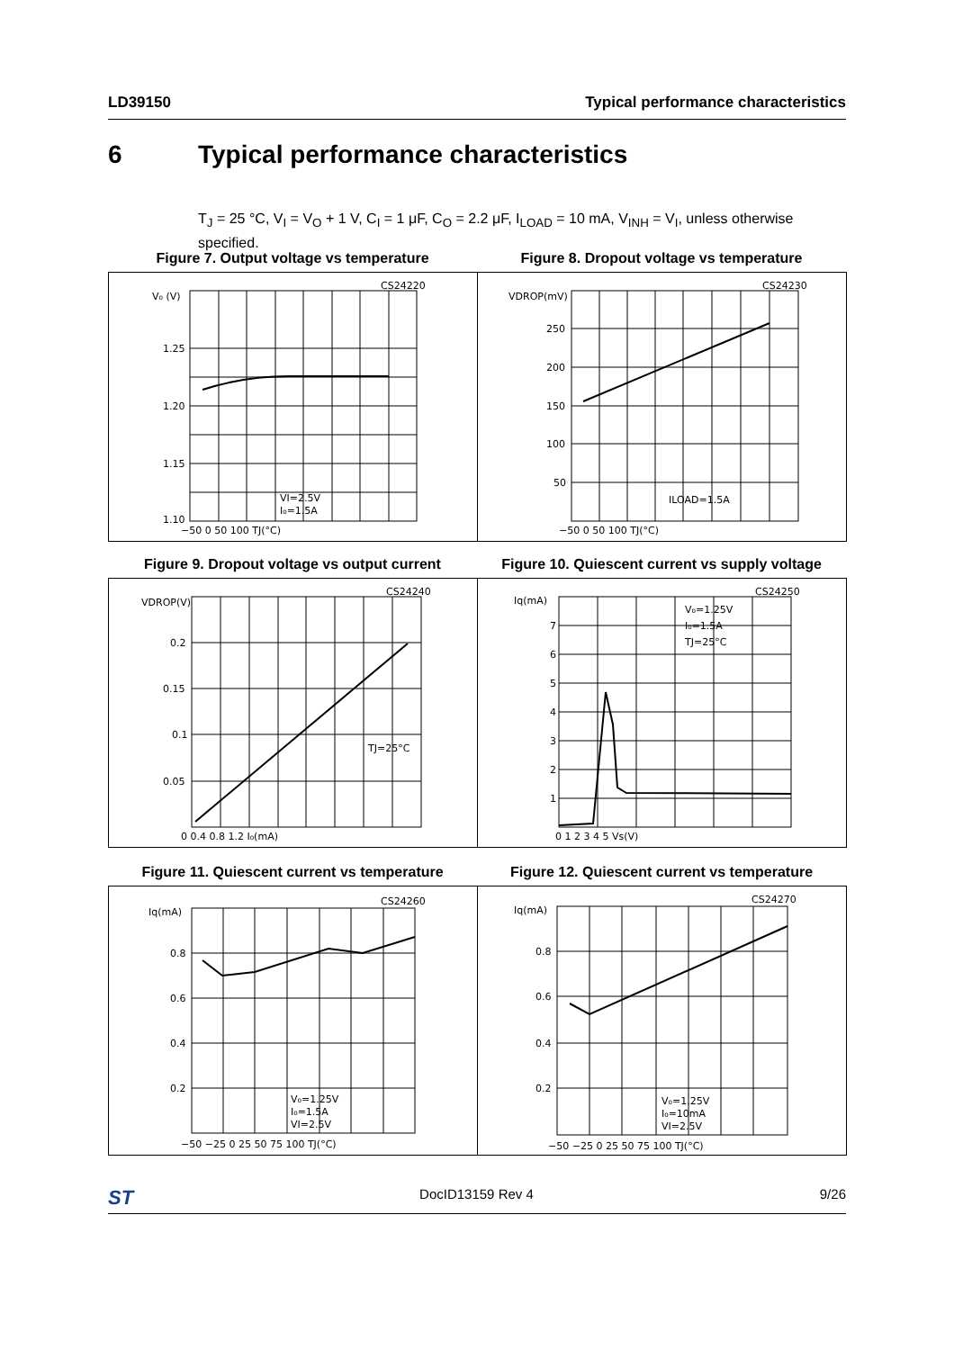LD39150 Typical performance characteristics
6 Typical performance characteristics
T<sub>J</sub> = 25 °C, V<sub>I</sub> = V<sub>O</sub> + 1 V, C<sub>I</sub> = 1 μF, C<sub>O</sub> = 2.2 μF, I<sub>LOAD</sub> = 10 mA, V<sub>INH</sub> = V<sub>I</sub>, unless otherwise specified.
Figure 7. Output voltage vs temperature
V₀ (V)
1.25
1.20
1.15
1.10
−50 0 50 100 TJ(°C)
CS24220
VI=2.5V
I₀=1.5A
Figure 8. Dropout voltage vs temperature
VDROP(mV)
250
200
150
100
50
−50 0 50 100 TJ(°C)
CS24230
ILOAD=1.5A
Figure 9. Dropout voltage vs output current
VDROP(V)
0.2
0.15
0.1
0.05
0 0.4 0.8 1.2 I₀(mA)
CS24240
TJ=25°C
Figure 10. Quiescent current vs supply voltage
Iq(mA)
7
6
5
4
3
2
1
0 1 2 3 4 5 Vs(V)
CS24250
V₀=1.25V
I₀=1.5A
TJ=25°C
Figure 11. Quiescent current vs temperature
Iq(mA)
0.8
0.6
0.4
0.2
−50 −25 0 25 50 75 100 TJ(°C)
CS24260
V₀=1.25V
I₀=1.5A
VI=2.5V
Figure 12. Quiescent current vs temperature
Iq(mA)
0.8
0.6
0.4
0.2
−50 −25 0 25 50 75 100 TJ(°C)
CS24270
V₀=1.25V
I₀=10mA
VI=2.5V
ST DocID13159 Rev 4 9/26